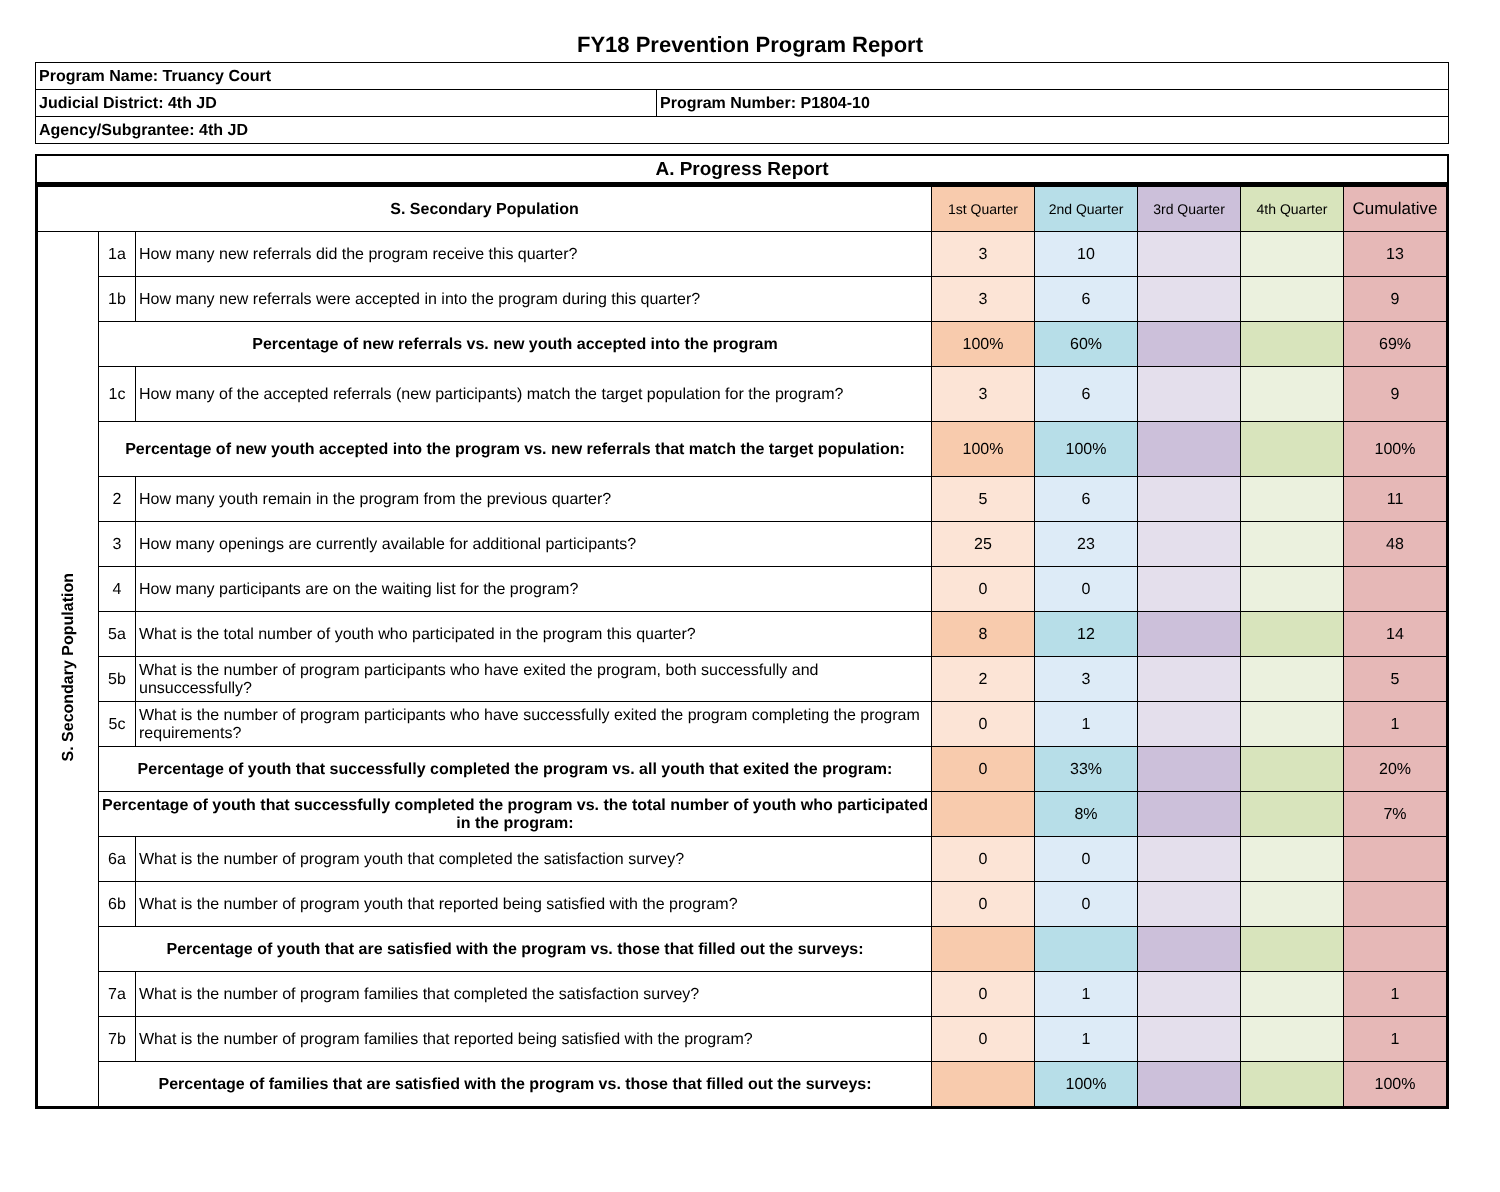FY18 Prevention Program Report
| Program Name: Truancy Court | |
| Judicial District: 4th JD | Program Number: P1804-10 |
| Agency/Subgrantee: 4th JD | |
| A. Progress Report |
| S. Secondary Population | | | 1st Quarter | 2nd Quarter | 3rd Quarter | 4th Quarter | Cumulative |
| S. Secondary Population | 1a | How many new referrals did the program receive this quarter? | 3 | 10 | | | 13 |
| | 1b | How many new referrals were accepted in into the program during this quarter? | 3 | 6 | | | 9 |
| | Percentage of new referrals vs. new youth accepted into the program | | 100% | 60% | | | 69% |
| | 1c | How many of the accepted referrals (new participants) match the target population for the program? | 3 | 6 | | | 9 |
| | Percentage of new youth accepted into the program vs. new referrals that match the target population: | | 100% | 100% | | | 100% |
| | 2 | How many youth remain in the program from the previous quarter? | 5 | 6 | | | 11 |
| | 3 | How many openings are currently available for additional participants? | 25 | 23 | | | 48 |
| | 4 | How many participants are on the waiting list for the program? | 0 | 0 | | | |
| | 5a | What is the total number of youth who participated in the program this quarter? | 8 | 12 | | | 14 |
| | 5b | What is the number of program participants who have exited the program, both successfully and unsuccessfully? | 2 | 3 | | | 5 |
| | 5c | What is the number of program participants who have successfully exited the program completing the program requirements? | 0 | 1 | | | 1 |
| | Percentage of youth that successfully completed the program vs. all youth that exited the program: | | 0 | 33% | | | 20% |
| | Percentage of youth that successfully completed the program vs. the total number of youth who participated in the program: | | | 8% | | | 7% |
| | 6a | What is the number of program youth that completed the satisfaction survey? | 0 | 0 | | | |
| | 6b | What is the number of program youth that reported being satisfied with the program? | 0 | 0 | | | |
| | Percentage of youth that are satisfied with the program vs. those that filled out the surveys: | | | | | | |
| | 7a | What is the number of program families that completed the satisfaction survey? | 0 | 1 | | | 1 |
| | 7b | What is the number of program families that reported being satisfied with the program? | 0 | 1 | | | 1 |
| | Percentage of families that are satisfied with the program vs. those that filled out the surveys: | | | 100% | | | 100% |